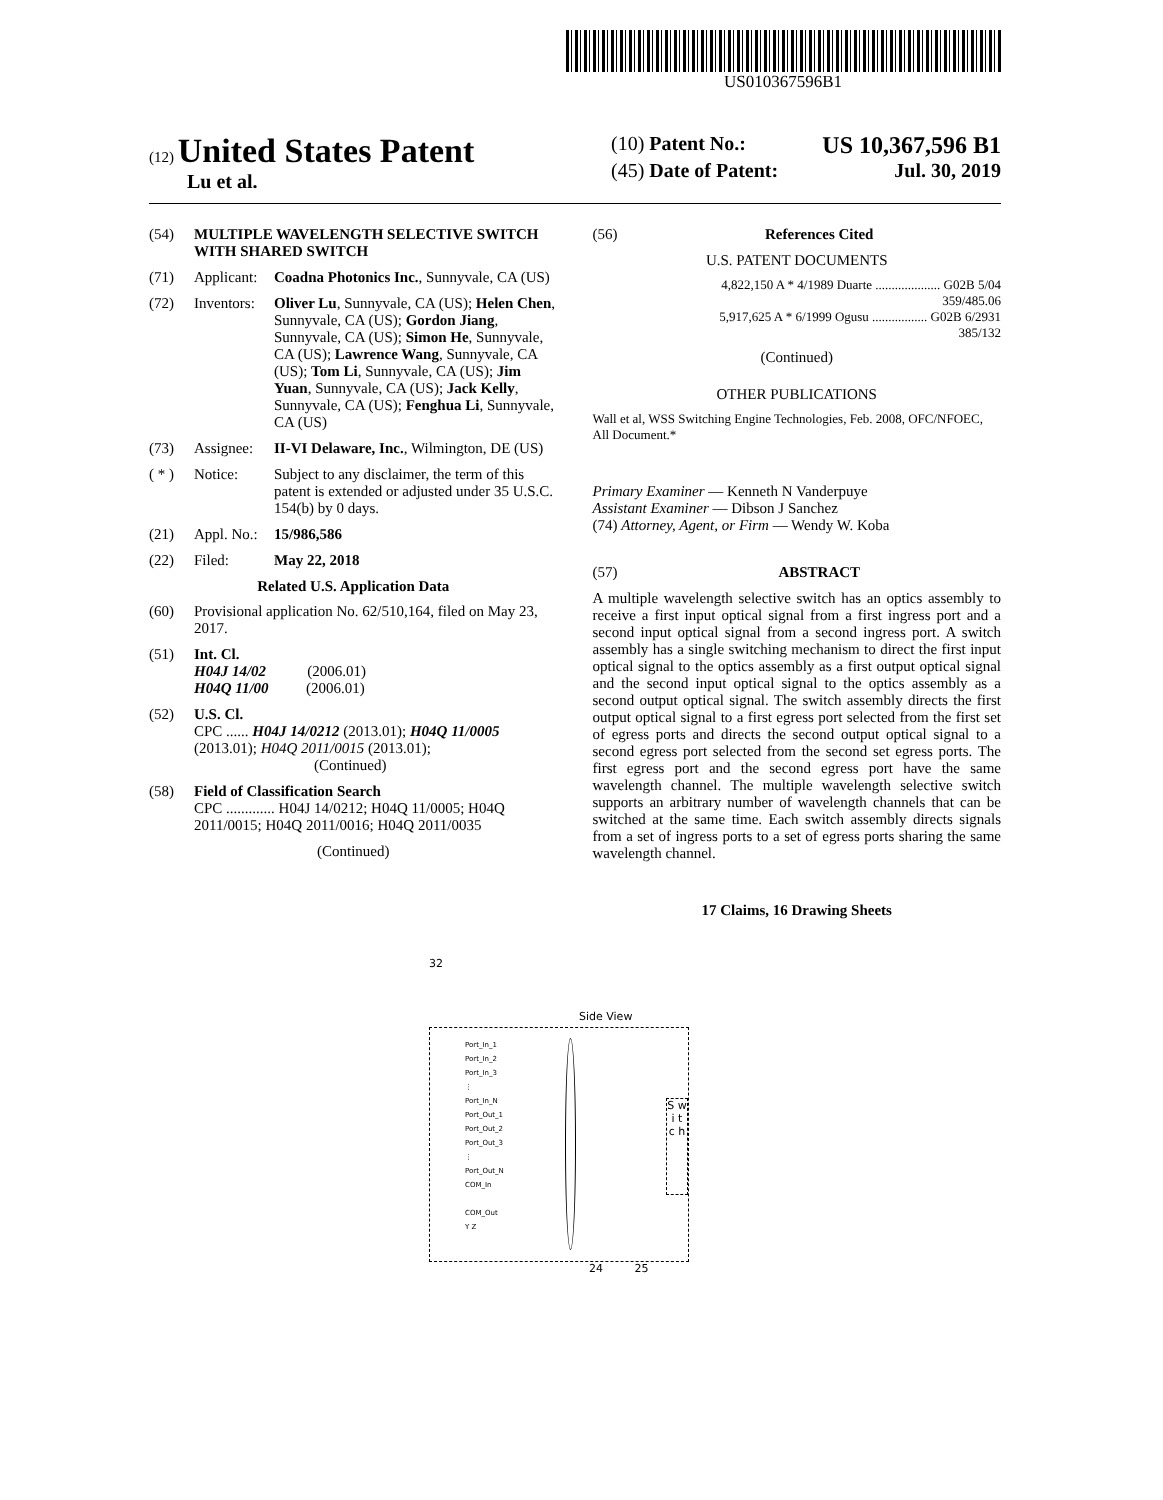US010367596B1
(12) United States Patent
Lu et al.
(10) Patent No.: US 10,367,596 B1
(45) Date of Patent: Jul. 30, 2019
(54) MULTIPLE WAVELENGTH SELECTIVE SWITCH WITH SHARED SWITCH
(71) Applicant: Coadna Photonics Inc., Sunnyvale, CA (US)
(72) Inventors: Oliver Lu, Sunnyvale, CA (US); Helen Chen, Sunnyvale, CA (US); Gordon Jiang, Sunnyvale, CA (US); Simon He, Sunnyvale, CA (US); Lawrence Wang, Sunnyvale, CA (US); Tom Li, Sunnyvale, CA (US); Jim Yuan, Sunnyvale, CA (US); Jack Kelly, Sunnyvale, CA (US); Fenghua Li, Sunnyvale, CA (US)
(73) Assignee: II-VI Delaware, Inc., Wilmington, DE (US)
( * ) Notice: Subject to any disclaimer, the term of this patent is extended or adjusted under 35 U.S.C. 154(b) by 0 days.
(21) Appl. No.: 15/986,586
(22) Filed: May 22, 2018
Related U.S. Application Data
(60) Provisional application No. 62/510,164, filed on May 23, 2017.
(51) Int. Cl.
H04J 14/02 (2006.01)
H04Q 11/00 (2006.01)
(52) U.S. Cl.
CPC ...... H04J 14/0212 (2013.01); H04Q 11/0005 (2013.01); H04Q 2011/0015 (2013.01);
(Continued)
(58) Field of Classification Search
CPC ............. H04J 14/0212; H04Q 11/0005; H04Q 2011/0015; H04Q 2011/0016; H04Q 2011/0035
(Continued)
(56) References Cited
U.S. PATENT DOCUMENTS
4,822,150 A * 4/1989 Duarte .................... G02B 5/04
359/485.06
5,917,625 A * 6/1999 Ogusu ................. G02B 6/2931
385/132
(Continued)
OTHER PUBLICATIONS
Wall et al, WSS Switching Engine Technologies, Feb. 2008, OFC/NFOEC, All Document.*
Primary Examiner — Kenneth N Vanderpuye
Assistant Examiner — Dibson J Sanchez
(74) Attorney, Agent, or Firm — Wendy W. Koba
(57) ABSTRACT
A multiple wavelength selective switch has an optics assembly to receive a first input optical signal from a first ingress port and a second input optical signal from a second ingress port. A switch assembly has a single switching mechanism to direct the first input optical signal to the optics assembly as a first output optical signal and the second input optical signal to the optics assembly as a second output optical signal. The switch assembly directs the first output optical signal to a first egress port selected from the first set of egress ports and directs the second output optical signal to a second egress port selected from the second set egress ports. The first egress port and the second egress port have the same wavelength channel. The multiple wavelength selective switch supports an arbitrary number of wavelength channels that can be switched at the same time. Each switch assembly directs signals from a set of ingress ports to a set of egress ports sharing the same wavelength channel.
17 Claims, 16 Drawing Sheets
32
Side View
Port_In_1
Port_In_2
Port_In_3
⋮
Port_In_N
Port_Out_1
Port_Out_2
Port_Out_3
⋮
Port_Out_N
COM_In
COM_Out
Y Z
S w i t c h
24 25